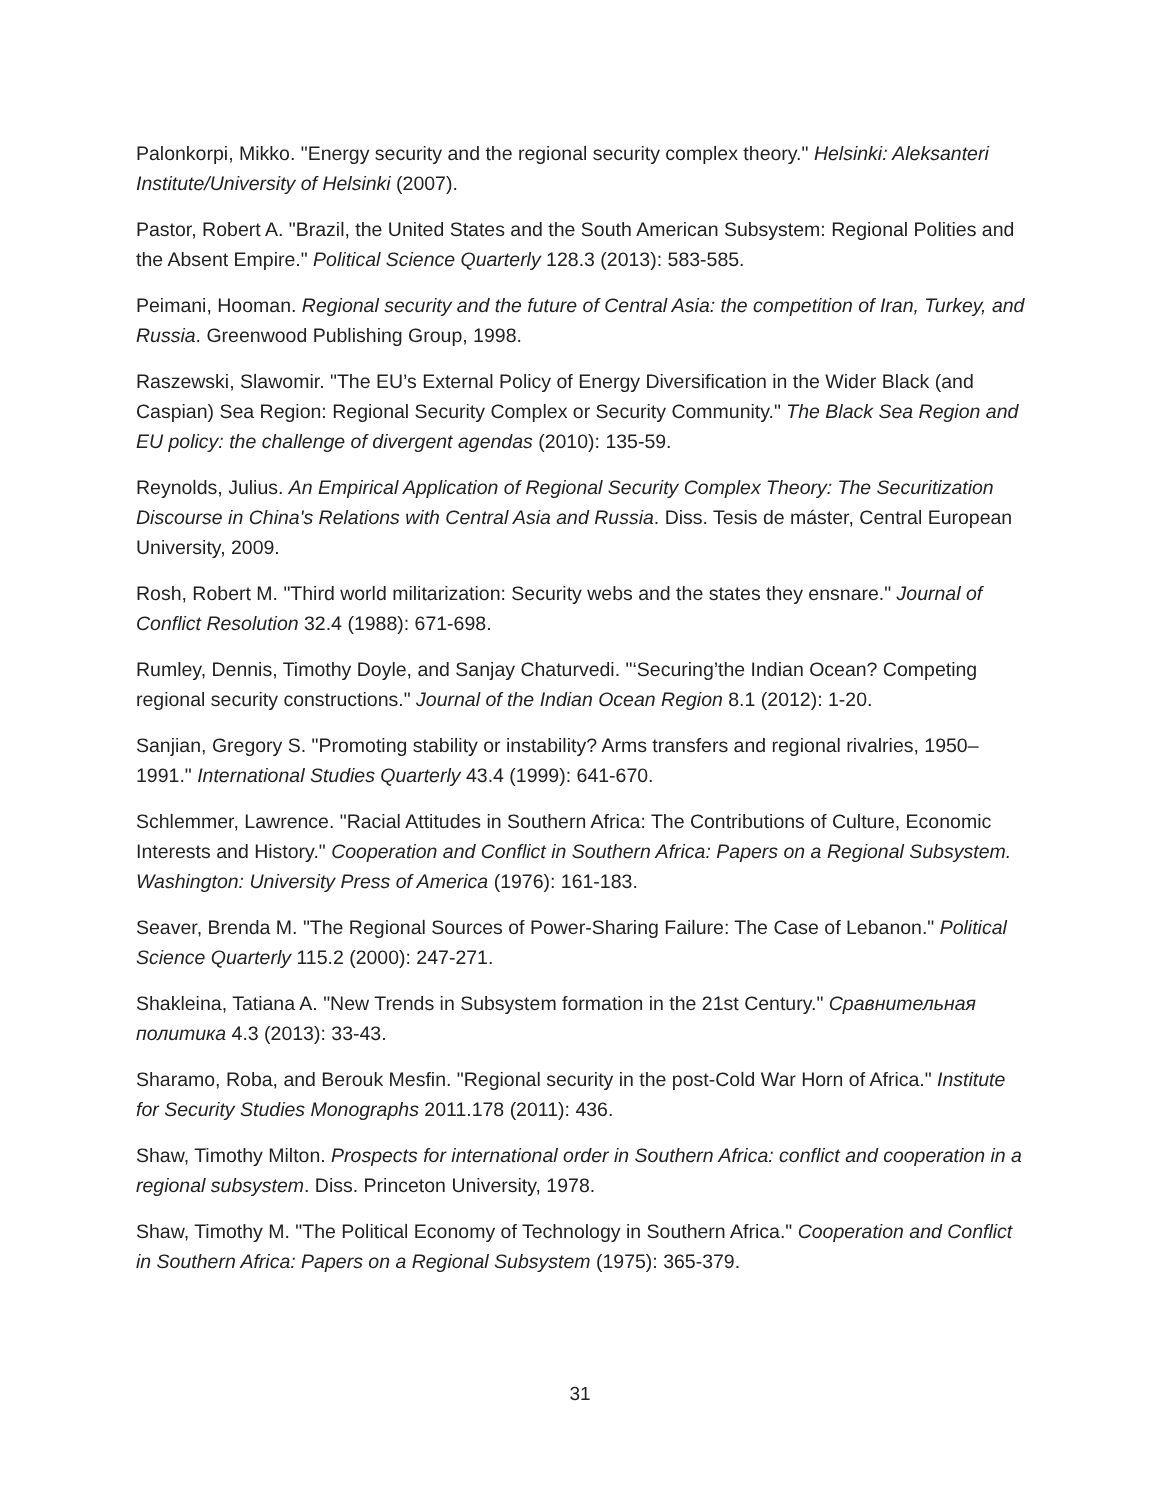Palonkorpi, Mikko. "Energy security and the regional security complex theory." Helsinki: Aleksanteri Institute/University of Helsinki (2007).
Pastor, Robert A. "Brazil, the United States and the South American Subsystem: Regional Polities and the Absent Empire." Political Science Quarterly 128.3 (2013): 583-585.
Peimani, Hooman. Regional security and the future of Central Asia: the competition of Iran, Turkey, and Russia. Greenwood Publishing Group, 1998.
Raszewski, Slawomir. "The EU’s External Policy of Energy Diversification in the Wider Black (and Caspian) Sea Region: Regional Security Complex or Security Community." The Black Sea Region and EU policy: the challenge of divergent agendas (2010): 135-59.
Reynolds, Julius. An Empirical Application of Regional Security Complex Theory: The Securitization Discourse in China's Relations with Central Asia and Russia. Diss. Tesis de máster, Central European University, 2009.
Rosh, Robert M. "Third world militarization: Security webs and the states they ensnare." Journal of Conflict Resolution 32.4 (1988): 671-698.
Rumley, Dennis, Timothy Doyle, and Sanjay Chaturvedi. "‘Securing’the Indian Ocean? Competing regional security constructions." Journal of the Indian Ocean Region 8.1 (2012): 1-20.
Sanjian, Gregory S. "Promoting stability or instability? Arms transfers and regional rivalries, 1950–1991." International Studies Quarterly 43.4 (1999): 641-670.
Schlemmer, Lawrence. "Racial Attitudes in Southern Africa: The Contributions of Culture, Economic Interests and History." Cooperation and Conflict in Southern Africa: Papers on a Regional Subsystem. Washington: University Press of America (1976): 161-183.
Seaver, Brenda M. "The Regional Sources of Power-Sharing Failure: The Case of Lebanon." Political Science Quarterly 115.2 (2000): 247-271.
Shakleina, Tatiana A. "New Trends in Subsystem formation in the 21st Century." Сравнительная политика 4.3 (2013): 33-43.
Sharamo, Roba, and Berouk Mesfin. "Regional security in the post-Cold War Horn of Africa." Institute for Security Studies Monographs 2011.178 (2011): 436.
Shaw, Timothy Milton. Prospects for international order in Southern Africa: conflict and cooperation in a regional subsystem. Diss. Princeton University, 1978.
Shaw, Timothy M. "The Political Economy of Technology in Southern Africa." Cooperation and Conflict in Southern Africa: Papers on a Regional Subsystem (1975): 365-379.
31